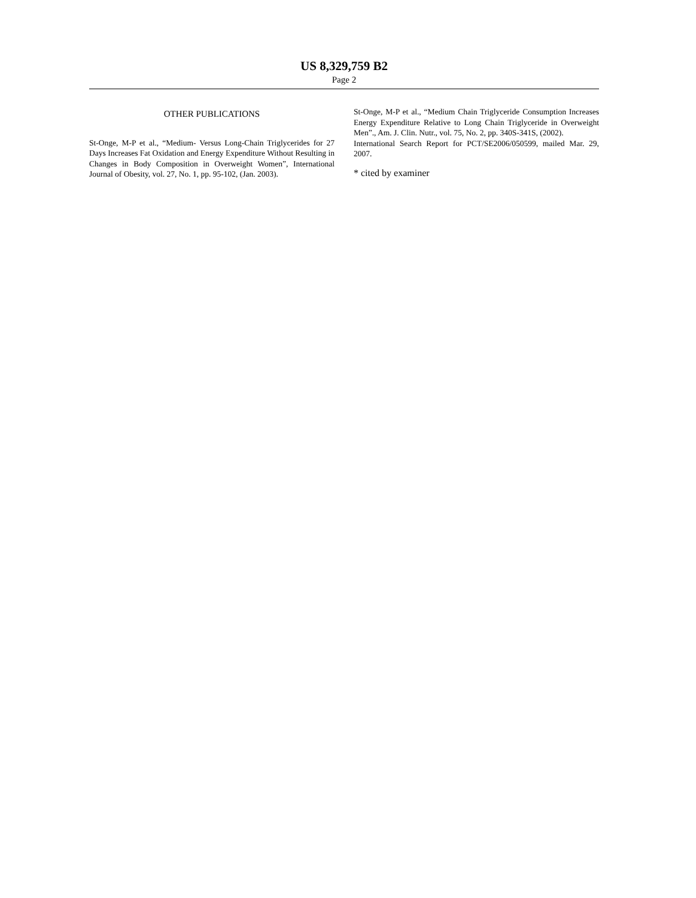US 8,329,759 B2
Page 2
OTHER PUBLICATIONS
St-Onge, M-P et al., “Medium- Versus Long-Chain Triglycerides for 27 Days Increases Fat Oxidation and Energy Expenditure Without Resulting in Changes in Body Composition in Overweight Women”, International Journal of Obesity, vol. 27, No. 1, pp. 95-102, (Jan. 2003).
St-Onge, M-P et al., “Medium Chain Triglyceride Consumption Increases Energy Expenditure Relative to Long Chain Triglyceride in Overweight Men”., Am. J. Clin. Nutr., vol. 75, No. 2, pp. 340S-341S, (2002).
International Search Report for PCT/SE2006/050599, mailed Mar. 29, 2007.
* cited by examiner